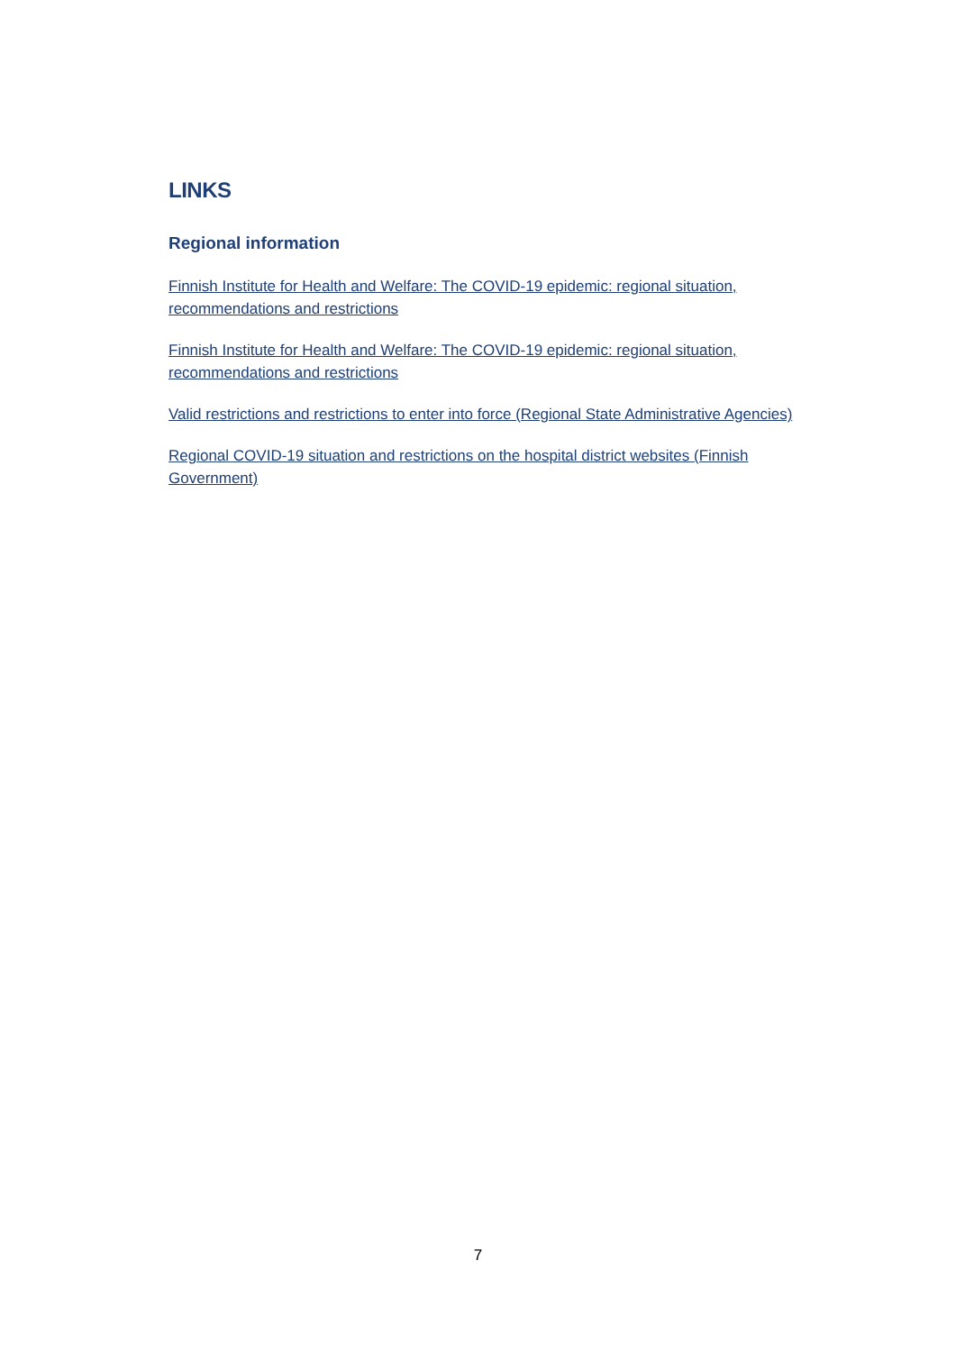LINKS
Regional information
Finnish Institute for Health and Welfare: The COVID-19 epidemic: regional situation, recommendations and restrictions
Finnish Institute for Health and Welfare: The COVID-19 epidemic: regional situation, recommendations and restrictions
Valid restrictions and restrictions to enter into force (Regional State Administrative Agencies)
Regional COVID-19 situation and restrictions on the hospital district websites (Finnish Government)
7